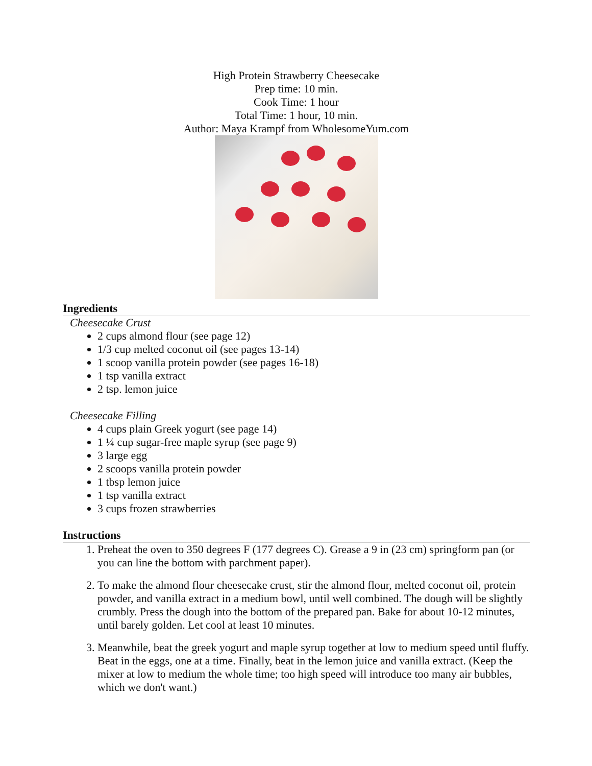High Protein Strawberry Cheesecake
Prep time: 10 min.
Cook Time: 1 hour
Total Time: 1 hour, 10 min.
Author: Maya Krampf from WholesomeYum.com
Ingredients
Cheesecake Crust
2 cups almond flour (see page 12)
1/3 cup melted coconut oil (see pages 13-14)
1 scoop vanilla protein powder (see pages 16-18)
1 tsp vanilla extract
2 tsp. lemon juice
Cheesecake Filling
4 cups plain Greek yogurt (see page 14)
1 ¼ cup sugar-free maple syrup (see page 9)
3 large egg
2 scoops vanilla protein powder
1 tbsp lemon juice
1 tsp vanilla extract
3 cups frozen strawberries
Instructions
1. Preheat the oven to 350 degrees F (177 degrees C). Grease a 9 in (23 cm) springform pan (or you can line the bottom with parchment paper).
2. To make the almond flour cheesecake crust, stir the almond flour, melted coconut oil, protein powder, and vanilla extract in a medium bowl, until well combined. The dough will be slightly crumbly. Press the dough into the bottom of the prepared pan. Bake for about 10-12 minutes, until barely golden. Let cool at least 10 minutes.
3. Meanwhile, beat the greek yogurt and maple syrup together at low to medium speed until fluffy. Beat in the eggs, one at a time. Finally, beat in the lemon juice and vanilla extract. (Keep the mixer at low to medium the whole time; too high speed will introduce too many air bubbles, which we don't want.)